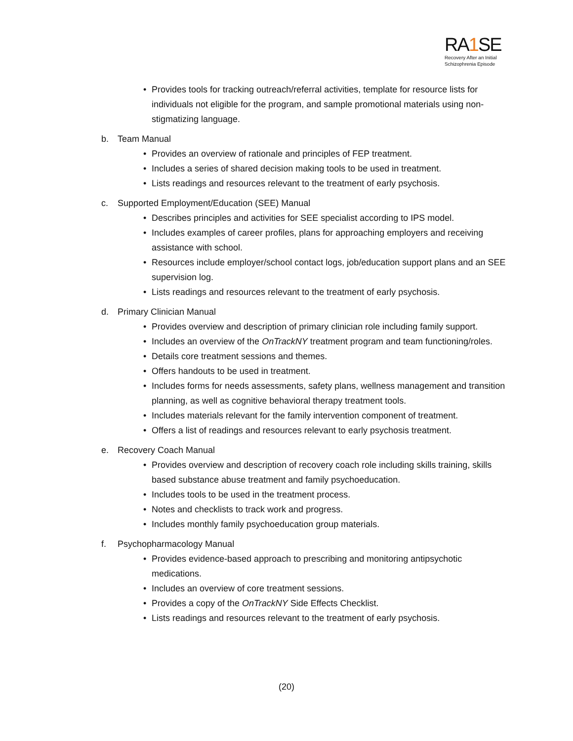RA1 SE
Recovery After an Initial Schizophrenia Episode
• Provides tools for tracking outreach/referral activities, template for resource lists for individuals not eligible for the program, and sample promotional materials using non-stigmatizing language.
b. Team Manual
• Provides an overview of rationale and principles of FEP treatment.
• Includes a series of shared decision making tools to be used in treatment.
• Lists readings and resources relevant to the treatment of early psychosis.
c. Supported Employment/Education (SEE) Manual
• Describes principles and activities for SEE specialist according to IPS model.
• Includes examples of career profiles, plans for approaching employers and receiving assistance with school.
• Resources include employer/school contact logs, job/education support plans and an SEE supervision log.
• Lists readings and resources relevant to the treatment of early psychosis.
d. Primary Clinician Manual
• Provides overview and description of primary clinician role including family support.
• Includes an overview of the OnTrackNY treatment program and team functioning/roles.
• Details core treatment sessions and themes.
• Offers handouts to be used in treatment.
• Includes forms for needs assessments, safety plans, wellness management and transition planning, as well as cognitive behavioral therapy treatment tools.
• Includes materials relevant for the family intervention component of treatment.
• Offers a list of readings and resources relevant to early psychosis treatment.
e. Recovery Coach Manual
• Provides overview and description of recovery coach role including skills training, skills based substance abuse treatment and family psychoeducation.
• Includes tools to be used in the treatment process.
• Notes and checklists to track work and progress.
• Includes monthly family psychoeducation group materials.
f. Psychopharmacology Manual
• Provides evidence-based approach to prescribing and monitoring antipsychotic medications.
• Includes an overview of core treatment sessions.
• Provides a copy of the OnTrackNY Side Effects Checklist.
• Lists readings and resources relevant to the treatment of early psychosis.
(20)